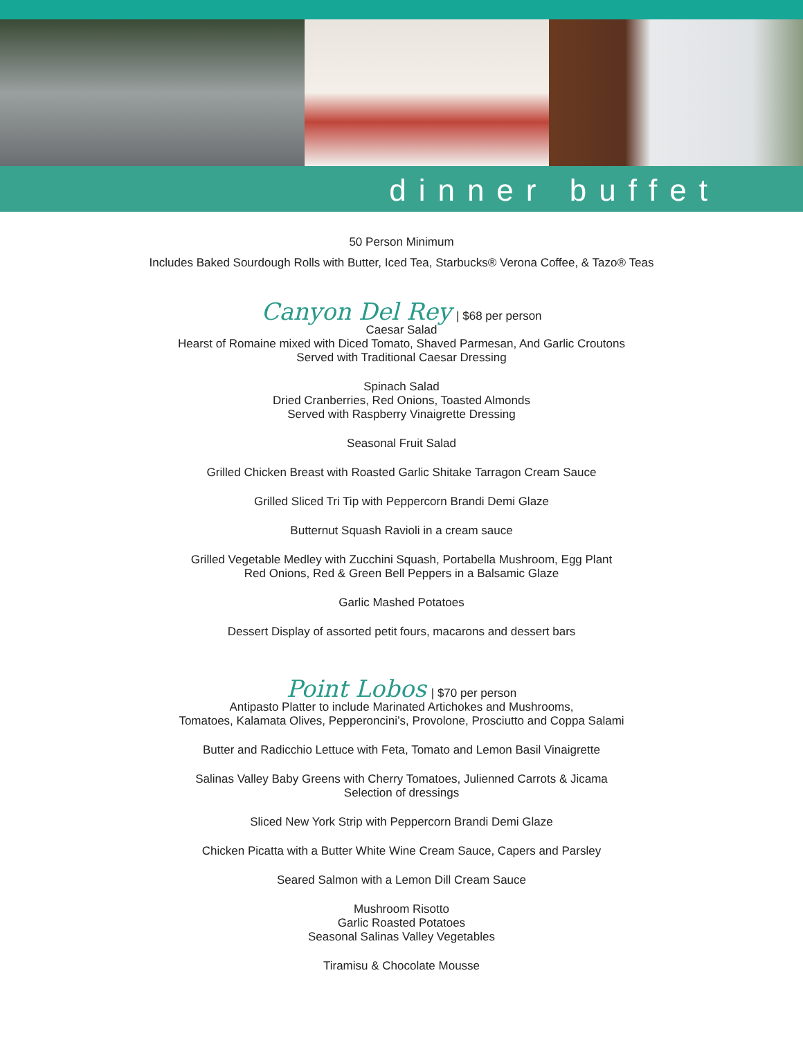dinner buffet
50 Person Minimum
Includes Baked Sourdough Rolls with Butter, Iced Tea, Starbucks® Verona Coffee, & Tazo® Teas
Canyon Del Rey | $68 per person
Caesar Salad
Hearst of Romaine mixed with Diced Tomato, Shaved Parmesan, And Garlic Croutons
Served with Traditional Caesar Dressing
Spinach Salad
Dried Cranberries, Red Onions, Toasted Almonds
Served with Raspberry Vinaigrette Dressing
Seasonal Fruit Salad
Grilled Chicken Breast with Roasted Garlic Shitake Tarragon Cream Sauce
Grilled Sliced Tri Tip with Peppercorn Brandi Demi Glaze
Butternut Squash Ravioli in a cream sauce
Grilled Vegetable Medley with Zucchini Squash, Portabella Mushroom, Egg Plant
Red Onions, Red & Green Bell Peppers in a Balsamic Glaze
Garlic Mashed Potatoes
Dessert Display of assorted petit fours, macarons and dessert bars
Point Lobos | $70 per person
Antipasto Platter to include Marinated Artichokes and Mushrooms,
Tomatoes, Kalamata Olives, Pepperoncini’s, Provolone, Prosciutto and Coppa Salami
Butter and Radicchio Lettuce with Feta, Tomato and Lemon Basil Vinaigrette
Salinas Valley Baby Greens with Cherry Tomatoes, Julienned Carrots & Jicama
Selection of dressings
Sliced New York Strip with Peppercorn Brandi Demi Glaze
Chicken Picatta with a Butter White Wine Cream Sauce, Capers and Parsley
Seared Salmon with a Lemon Dill Cream Sauce
Mushroom Risotto
Garlic Roasted Potatoes
Seasonal Salinas Valley Vegetables
Tiramisu & Chocolate Mousse